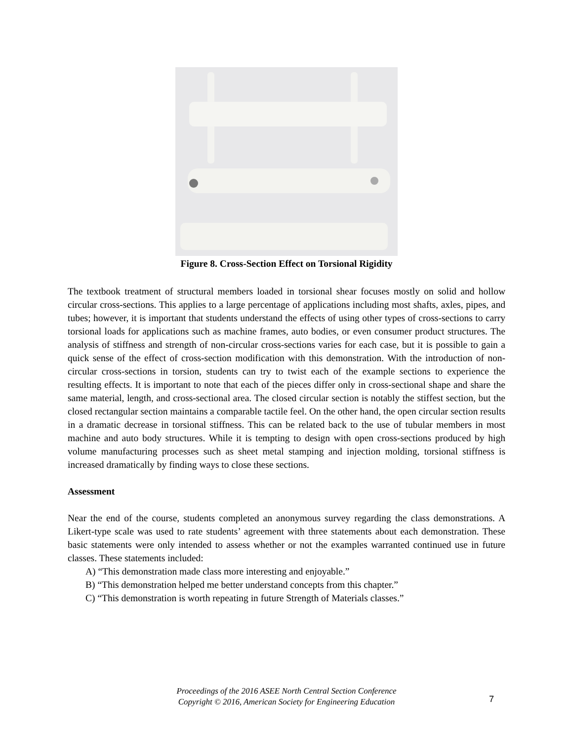Figure 8. Cross-Section Effect on Torsional Rigidity
The textbook treatment of structural members loaded in torsional shear focuses mostly on solid and hollow circular cross-sections. This applies to a large percentage of applications including most shafts, axles, pipes, and tubes; however, it is important that students understand the effects of using other types of cross-sections to carry torsional loads for applications such as machine frames, auto bodies, or even consumer product structures. The analysis of stiffness and strength of non-circular cross-sections varies for each case, but it is possible to gain a quick sense of the effect of cross-section modification with this demonstration. With the introduction of non-circular cross-sections in torsion, students can try to twist each of the example sections to experience the resulting effects. It is important to note that each of the pieces differ only in cross-sectional shape and share the same material, length, and cross-sectional area. The closed circular section is notably the stiffest section, but the closed rectangular section maintains a comparable tactile feel. On the other hand, the open circular section results in a dramatic decrease in torsional stiffness. This can be related back to the use of tubular members in most machine and auto body structures. While it is tempting to design with open cross-sections produced by high volume manufacturing processes such as sheet metal stamping and injection molding, torsional stiffness is increased dramatically by finding ways to close these sections.
Assessment
Near the end of the course, students completed an anonymous survey regarding the class demonstrations. A Likert-type scale was used to rate students’ agreement with three statements about each demonstration. These basic statements were only intended to assess whether or not the examples warranted continued use in future classes. These statements included:
A) “This demonstration made class more interesting and enjoyable.”
B) “This demonstration helped me better understand concepts from this chapter.”
C) “This demonstration is worth repeating in future Strength of Materials classes.”
Proceedings of the 2016 ASEE North Central Section Conference
Copyright © 2016, American Society for Engineering Education
7